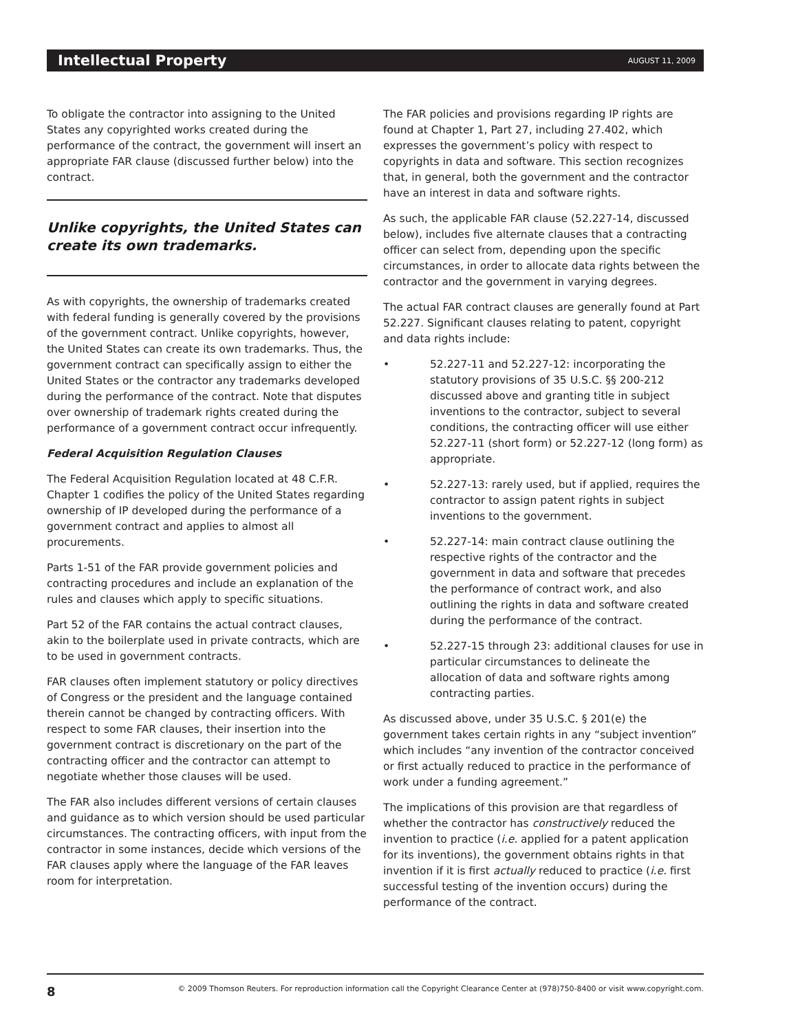Intellectual Property AUGUST 11, 2009
To obligate the contractor into assigning to the United States any copyrighted works created during the performance of the contract, the government will insert an appropriate FAR clause (discussed further below) into the contract.
Unlike copyrights, the United States can create its own trademarks.
As with copyrights, the ownership of trademarks created with federal funding is generally covered by the provisions of the government contract. Unlike copyrights, however, the United States can create its own trademarks. Thus, the government contract can specifically assign to either the United States or the contractor any trademarks developed during the performance of the contract. Note that disputes over ownership of trademark rights created during the performance of a government contract occur infrequently.
Federal Acquisition Regulation Clauses
The Federal Acquisition Regulation located at 48 C.F.R. Chapter 1 codifies the policy of the United States regarding ownership of IP developed during the performance of a government contract and applies to almost all procurements.
Parts 1-51 of the FAR provide government policies and contracting procedures and include an explanation of the rules and clauses which apply to specific situations.
Part 52 of the FAR contains the actual contract clauses, akin to the boilerplate used in private contracts, which are to be used in government contracts.
FAR clauses often implement statutory or policy directives of Congress or the president and the language contained therein cannot be changed by contracting officers. With respect to some FAR clauses, their insertion into the government contract is discretionary on the part of the contracting officer and the contractor can attempt to negotiate whether those clauses will be used.
The FAR also includes different versions of certain clauses and guidance as to which version should be used particular circumstances. The contracting officers, with input from the contractor in some instances, decide which versions of the FAR clauses apply where the language of the FAR leaves room for interpretation.
The FAR policies and provisions regarding IP rights are found at Chapter 1, Part 27, including 27.402, which expresses the government’s policy with respect to copyrights in data and software. This section recognizes that, in general, both the government and the contractor have an interest in data and software rights.
As such, the applicable FAR clause (52.227-14, discussed below), includes five alternate clauses that a contracting officer can select from, depending upon the specific circumstances, in order to allocate data rights between the contractor and the government in varying degrees.
The actual FAR contract clauses are generally found at Part 52.227. Significant clauses relating to patent, copyright and data rights include:
• 52.227-11 and 52.227-12: incorporating the statutory provisions of 35 U.S.C. §§ 200-212 discussed above and granting title in subject inventions to the contractor, subject to several conditions, the contracting officer will use either 52.227-11 (short form) or 52.227-12 (long form) as appropriate.
• 52.227-13: rarely used, but if applied, requires the contractor to assign patent rights in subject inventions to the government.
• 52.227-14: main contract clause outlining the respective rights of the contractor and the government in data and software that precedes the performance of contract work, and also outlining the rights in data and software created during the performance of the contract.
• 52.227-15 through 23: additional clauses for use in particular circumstances to delineate the allocation of data and software rights among contracting parties.
As discussed above, under 35 U.S.C. § 201(e) the government takes certain rights in any “subject invention” which includes “any invention of the contractor conceived or first actually reduced to practice in the performance of work under a funding agreement.”
The implications of this provision are that regardless of whether the contractor has constructively reduced the invention to practice (i.e. applied for a patent application for its inventions), the government obtains rights in that invention if it is first actually reduced to practice (i.e. first successful testing of the invention occurs) during the performance of the contract.
8 © 2009 Thomson Reuters. For reproduction information call the Copyright Clearance Center at (978)750-8400 or visit www.copyright.com.